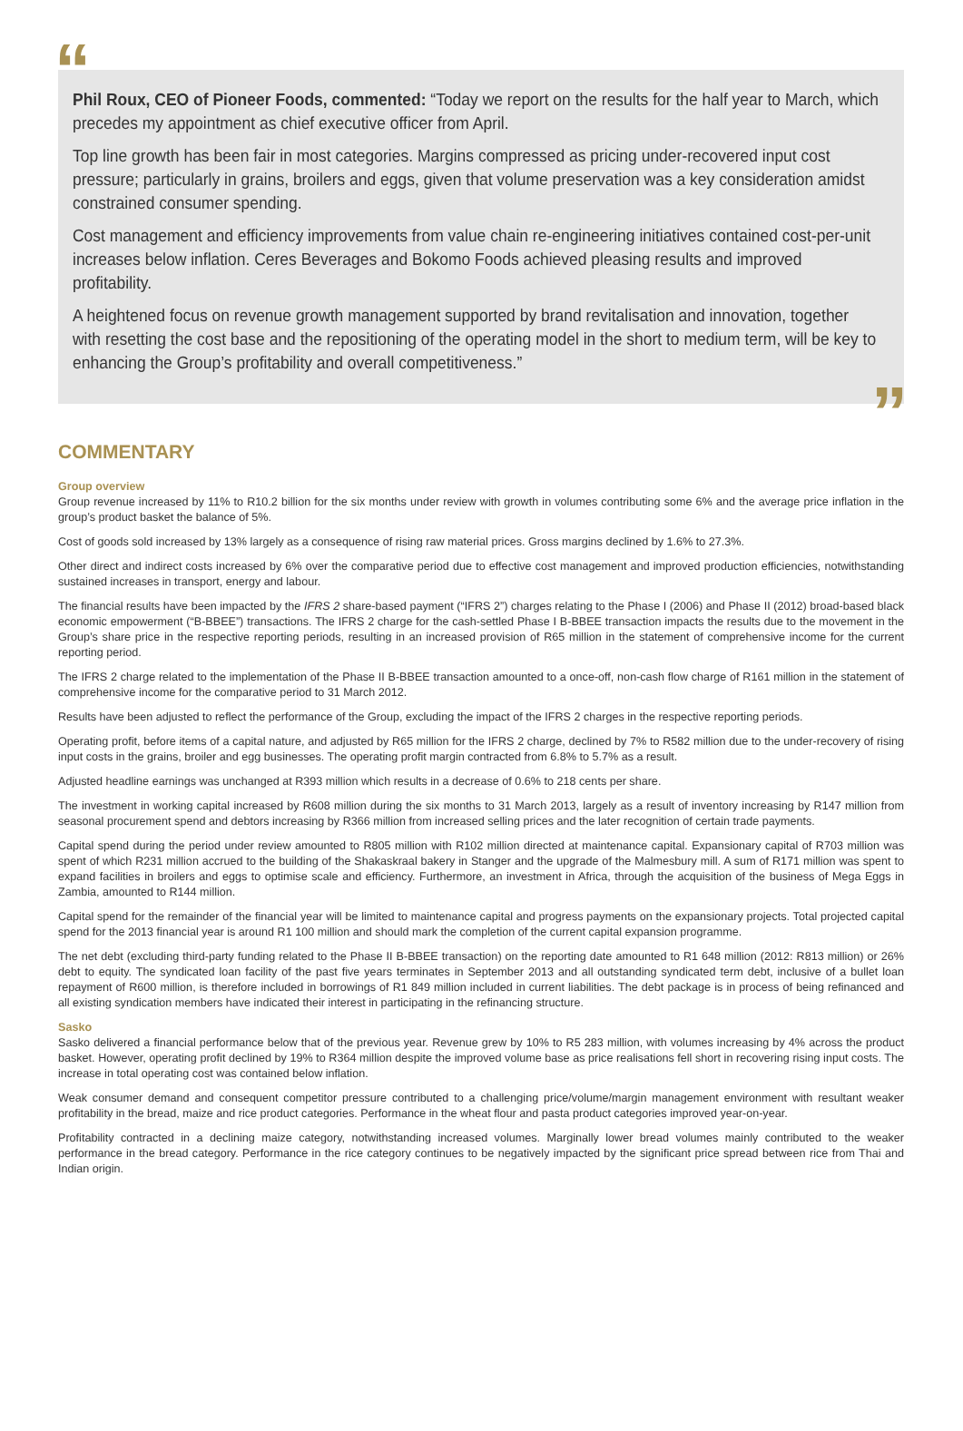“
Phil Roux, CEO of Pioneer Foods, commented: “Today we report on the results for the half year to March, which precedes my appointment as chief executive officer from April.
Top line growth has been fair in most categories. Margins compressed as pricing under-recovered input cost pressure; particularly in grains, broilers and eggs, given that volume preservation was a key consideration amidst constrained consumer spending.
Cost management and efficiency improvements from value chain re-engineering initiatives contained cost-per-unit increases below inflation. Ceres Beverages and Bokomo Foods achieved pleasing results and improved profitability.
A heightened focus on revenue growth management supported by brand revitalisation and innovation, together with resetting the cost base and the repositioning of the operating model in the short to medium term, will be key to enhancing the Group’s profitability and overall competitiveness.”
”
COMMENTARY
Group overview
Group revenue increased by 11% to R10.2 billion for the six months under review with growth in volumes contributing some 6% and the average price inflation in the group’s product basket the balance of 5%.
Cost of goods sold increased by 13% largely as a consequence of rising raw material prices. Gross margins declined by 1.6% to 27.3%.
Other direct and indirect costs increased by 6% over the comparative period due to effective cost management and improved production efficiencies, notwithstanding sustained increases in transport, energy and labour.
The financial results have been impacted by the IFRS 2 share-based payment (“IFRS 2”) charges relating to the Phase I (2006) and Phase II (2012) broad-based black economic empowerment (“B-BBEE”) transactions. The IFRS 2 charge for the cash-settled Phase I B-BBEE transaction impacts the results due to the movement in the Group’s share price in the respective reporting periods, resulting in an increased provision of R65 million in the statement of comprehensive income for the current reporting period.
The IFRS 2 charge related to the implementation of the Phase II B-BBEE transaction amounted to a once-off, non-cash flow charge of R161 million in the statement of comprehensive income for the comparative period to 31 March 2012.
Results have been adjusted to reflect the performance of the Group, excluding the impact of the IFRS 2 charges in the respective reporting periods.
Operating profit, before items of a capital nature, and adjusted by R65 million for the IFRS 2 charge, declined by 7% to R582 million due to the under-recovery of rising input costs in the grains, broiler and egg businesses. The operating profit margin contracted from 6.8% to 5.7% as a result.
Adjusted headline earnings was unchanged at R393 million which results in a decrease of 0.6% to 218 cents per share.
The investment in working capital increased by R608 million during the six months to 31 March 2013, largely as a result of inventory increasing by R147 million from seasonal procurement spend and debtors increasing by R366 million from increased selling prices and the later recognition of certain trade payments.
Capital spend during the period under review amounted to R805 million with R102 million directed at maintenance capital. Expansionary capital of R703 million was spent of which R231 million accrued to the building of the Shakaskraal bakery in Stanger and the upgrade of the Malmesbury mill. A sum of R171 million was spent to expand facilities in broilers and eggs to optimise scale and efficiency. Furthermore, an investment in Africa, through the acquisition of the business of Mega Eggs in Zambia, amounted to R144 million.
Capital spend for the remainder of the financial year will be limited to maintenance capital and progress payments on the expansionary projects. Total projected capital spend for the 2013 financial year is around R1 100 million and should mark the completion of the current capital expansion programme.
The net debt (excluding third-party funding related to the Phase II B-BBEE transaction) on the reporting date amounted to R1 648 million (2012: R813 million) or 26% debt to equity. The syndicated loan facility of the past five years terminates in September 2013 and all outstanding syndicated term debt, inclusive of a bullet loan repayment of R600 million, is therefore included in borrowings of R1 849 million included in current liabilities. The debt package is in process of being refinanced and all existing syndication members have indicated their interest in participating in the refinancing structure.
Sasko
Sasko delivered a financial performance below that of the previous year. Revenue grew by 10% to R5 283 million, with volumes increasing by 4% across the product basket. However, operating profit declined by 19% to R364 million despite the improved volume base as price realisations fell short in recovering rising input costs. The increase in total operating cost was contained below inflation.
Weak consumer demand and consequent competitor pressure contributed to a challenging price/volume/margin management environment with resultant weaker profitability in the bread, maize and rice product categories. Performance in the wheat flour and pasta product categories improved year-on-year.
Profitability contracted in a declining maize category, notwithstanding increased volumes. Marginally lower bread volumes mainly contributed to the weaker performance in the bread category. Performance in the rice category continues to be negatively impacted by the significant price spread between rice from Thai and Indian origin.